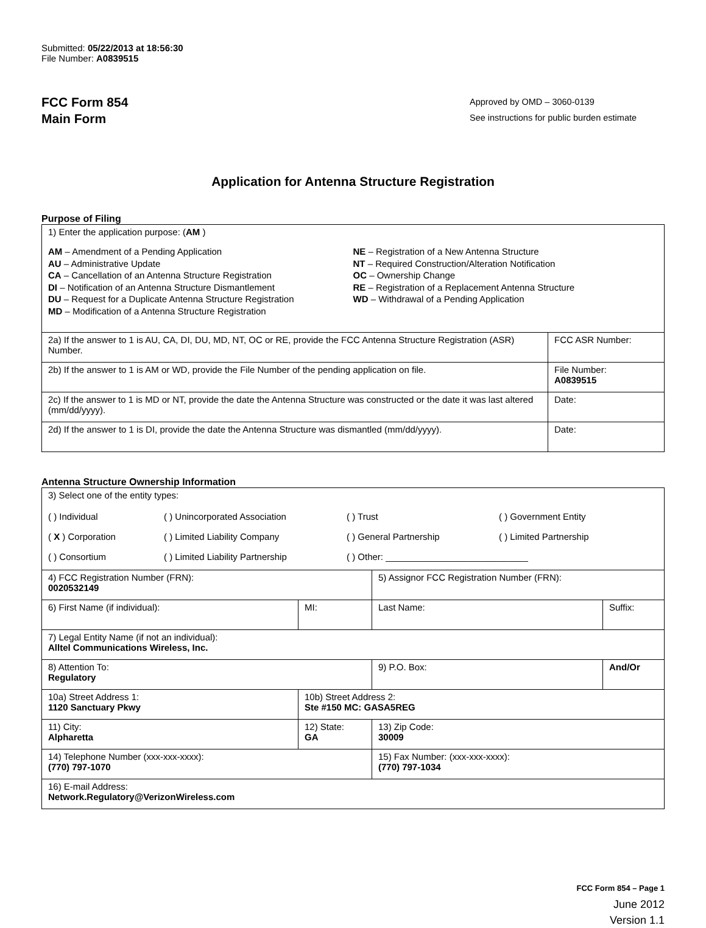Submitted: 05/22/2013 at 18:56:30
File Number: A0839515
FCC Form 854
Main Form
Approved by OMD – 3060-0139
See instructions for public burden estimate
Application for Antenna Structure Registration
Purpose of Filing
| 1) Enter the application purpose: ( AM ) AM – Amendment of a Pending Application AU – Administrative Update CA – Cancellation of an Antenna Structure Registration DI – Notification of an Antenna Structure Dismantlement DU – Request for a Duplicate Antenna Structure Registration MD – Modification of a Antenna Structure Registration NE – Registration of a New Antenna Structure NT – Required Construction/Alteration Notification OC – Ownership Change RE – Registration of a Replacement Antenna Structure WD – Withdrawal of a Pending Application | |
| 2a) If the answer to 1 is AU, CA, DI, DU, MD, NT, OC or RE, provide the FCC Antenna Structure Registration (ASR) Number. | FCC ASR Number: |
| 2b) If the answer to 1 is AM or WD, provide the File Number of the pending application on file. | File Number: A0839515 |
| 2c) If the answer to 1 is MD or NT, provide the date the Antenna Structure was constructed or the date it was last altered (mm/dd/yyyy). | Date: |
| 2d) If the answer to 1 is DI, provide the date the Antenna Structure was dismantled (mm/dd/yyyy). | Date: |
Antenna Structure Ownership Information
| 3) Select one of the entity types: ( ) Individual ( ) Unincorporated Association ( ) Trust ( ) Government Entity ( X ) Corporation ( ) Limited Liability Company ( ) General Partnership ( ) Limited Partnership ( ) Consortium ( ) Limited Liability Partnership ( ) Other: ____________________________ | | | |
| 4) FCC Registration Number (FRN): 0020532149 | | 5) Assignor FCC Registration Number (FRN): | |
| 6) First Name (if individual): | MI: | Last Name: | Suffix: |
| 7) Legal Entity Name (if not an individual): Alltel Communications Wireless, Inc. | | | |
| 8) Attention To: Regulatory | | 9) P.O. Box: | And/Or |
| 10a) Street Address 1: 1120 Sanctuary Pkwy | 10b) Street Address 2: Ste #150 MC: GASA5REG | | |
| 11) City: Alpharetta | 12) State: GA | 13) Zip Code: 30009 | |
| 14) Telephone Number (xxx-xxx-xxxx): (770) 797-1070 | | 15) Fax Number: (xxx-xxx-xxxx): (770) 797-1034 | |
| 16) E-mail Address: Network.Regulatory@VerizonWireless.com | | | |
FCC Form 854 – Page 1
June 2012
Version 1.1